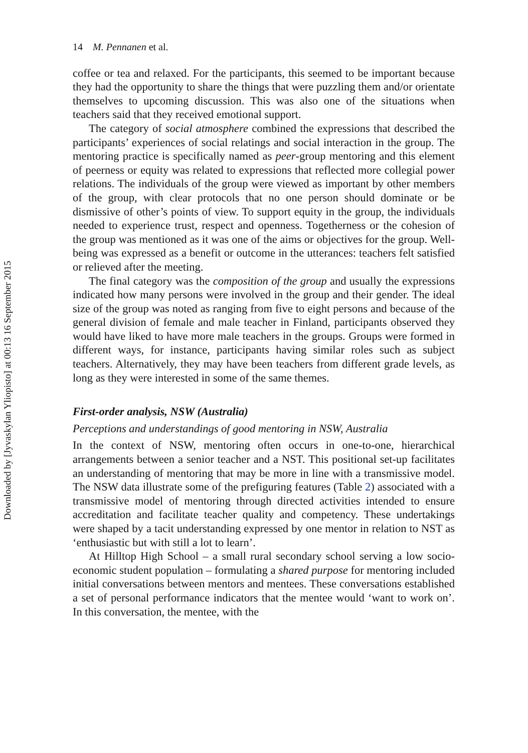14 M. Pennanen et al.
coffee or tea and relaxed. For the participants, this seemed to be important because they had the opportunity to share the things that were puzzling them and/or orientate themselves to upcoming discussion. This was also one of the situations when teachers said that they received emotional support.
The category of social atmosphere combined the expressions that described the participants’ experiences of social relatings and social interaction in the group. The mentoring practice is specifically named as peer-group mentoring and this element of peerness or equity was related to expressions that reflected more collegial power relations. The individuals of the group were viewed as important by other members of the group, with clear protocols that no one person should dominate or be dismissive of other’s points of view. To support equity in the group, the individuals needed to experience trust, respect and openness. Togetherness or the cohesion of the group was mentioned as it was one of the aims or objectives for the group. Well-being was expressed as a benefit or outcome in the utterances: teachers felt satisfied or relieved after the meeting.
The final category was the composition of the group and usually the expressions indicated how many persons were involved in the group and their gender. The ideal size of the group was noted as ranging from five to eight persons and because of the general division of female and male teacher in Finland, participants observed they would have liked to have more male teachers in the groups. Groups were formed in different ways, for instance, participants having similar roles such as subject teachers. Alternatively, they may have been teachers from different grade levels, as long as they were interested in some of the same themes.
First-order analysis, NSW (Australia)
Perceptions and understandings of good mentoring in NSW, Australia
In the context of NSW, mentoring often occurs in one-to-one, hierarchical arrangements between a senior teacher and a NST. This positional set-up facilitates an understanding of mentoring that may be more in line with a transmissive model. The NSW data illustrate some of the prefiguring features (Table 2) associated with a transmissive model of mentoring through directed activities intended to ensure accreditation and facilitate teacher quality and competency. These undertakings were shaped by a tacit understanding expressed by one mentor in relation to NST as ‘enthusiastic but with still a lot to learn’.
At Hilltop High School – a small rural secondary school serving a low socio-economic student population – formulating a shared purpose for mentoring included initial conversations between mentors and mentees. These conversations established a set of personal performance indicators that the mentee would ‘want to work on’. In this conversation, the mentee, with the
Downloaded by [Jyvaskylan Yliopisto] at 00:13 16 September 2015